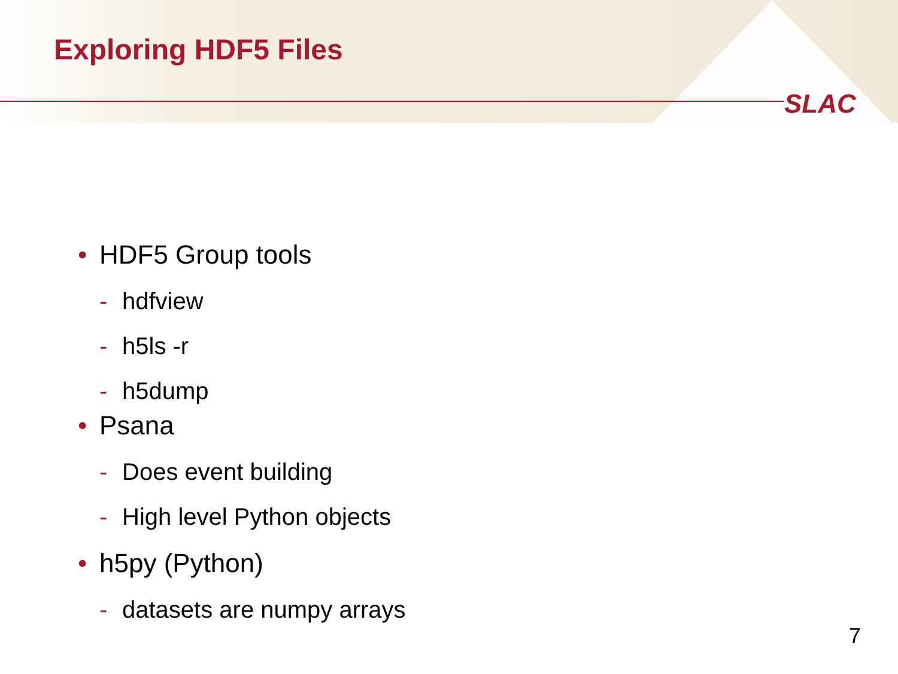Exploring HDF5 Files
SLAC
• HDF5 Group tools
- hdfview
- h5ls -r
- h5dump
• Psana
- Does event building
- High level Python objects
• h5py (Python)
- datasets are numpy arrays
7